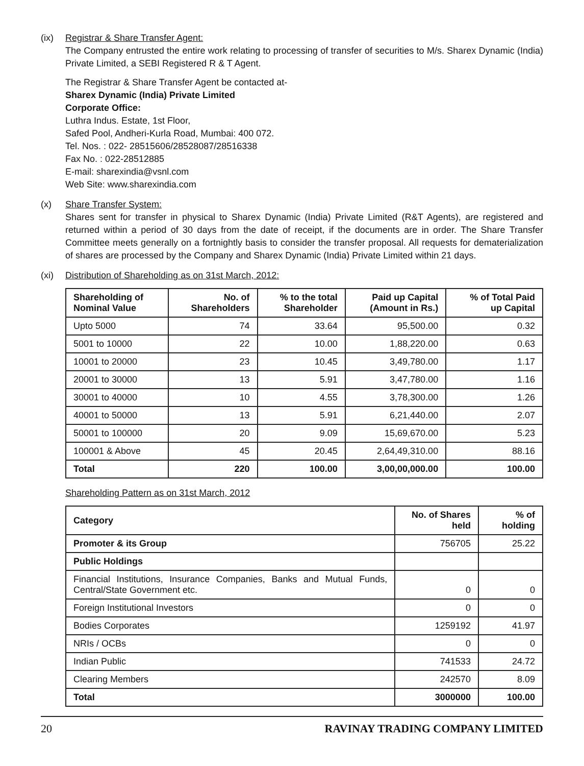(ix) Registrar & Share Transfer Agent:
The Company entrusted the entire work relating to processing of transfer of securities to M/s. Sharex Dynamic (India) Private Limited, a SEBI Registered R & T Agent.
The Registrar & Share Transfer Agent be contacted at-
Sharex Dynamic (India) Private Limited
Corporate Office:
Luthra Indus. Estate, 1st Floor,
Safed Pool, Andheri-Kurla Road, Mumbai: 400 072.
Tel. Nos. : 022- 28515606/28528087/28516338
Fax No. : 022-28512885
E-mail: sharexindia@vsnl.com
Web Site: www.sharexindia.com
(x) Share Transfer System:
Shares sent for transfer in physical to Sharex Dynamic (India) Private Limited (R&T Agents), are registered and returned within a period of 30 days from the date of receipt, if the documents are in order. The Share Transfer Committee meets generally on a fortnightly basis to consider the transfer proposal. All requests for dematerialization of shares are processed by the Company and Sharex Dynamic (India) Private Limited within 21 days.
(xi) Distribution of Shareholding as on 31st March, 2012:
| Shareholding of Nominal Value | No. of Shareholders | % to the total Shareholder | Paid up Capital (Amount in Rs.) | % of Total Paid up Capital |
| --- | --- | --- | --- | --- |
| Upto 5000 | 74 | 33.64 | 95,500.00 | 0.32 |
| 5001 to 10000 | 22 | 10.00 | 1,88,220.00 | 0.63 |
| 10001 to 20000 | 23 | 10.45 | 3,49,780.00 | 1.17 |
| 20001 to 30000 | 13 | 5.91 | 3,47,780.00 | 1.16 |
| 30001 to 40000 | 10 | 4.55 | 3,78,300.00 | 1.26 |
| 40001 to 50000 | 13 | 5.91 | 6,21,440.00 | 2.07 |
| 50001 to 100000 | 20 | 9.09 | 15,69,670.00 | 5.23 |
| 100001 & Above | 45 | 20.45 | 2,64,49,310.00 | 88.16 |
| Total | 220 | 100.00 | 3,00,00,000.00 | 100.00 |
Shareholding Pattern as on 31st March, 2012
| Category | No. of Shares held | % of holding |
| --- | --- | --- |
| Promoter & its Group | 756705 | 25.22 |
| Public Holdings | | |
| Financial Institutions, Insurance Companies, Banks and Mutual Funds, Central/State Government etc. | 0 | 0 |
| Foreign Institutional Investors | 0 | 0 |
| Bodies Corporates | 1259192 | 41.97 |
| NRIs / OCBs | 0 | 0 |
| Indian Public | 741533 | 24.72 |
| Clearing Members | 242570 | 8.09 |
| Total | 3000000 | 100.00 |
20 RAVINAY TRADING COMPANY LIMITED